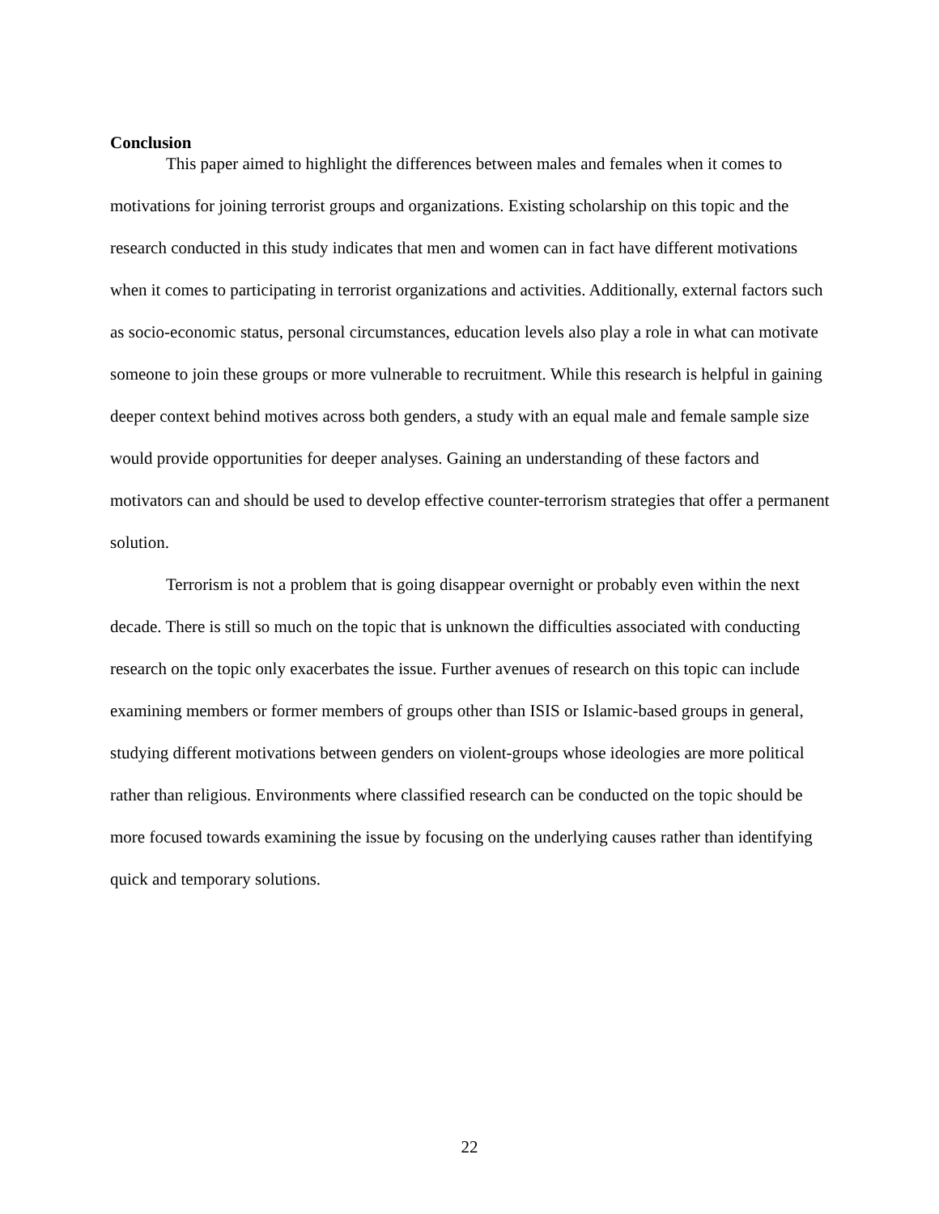Conclusion
This paper aimed to highlight the differences between males and females when it comes to motivations for joining terrorist groups and organizations. Existing scholarship on this topic and the research conducted in this study indicates that men and women can in fact have different motivations when it comes to participating in terrorist organizations and activities. Additionally, external factors such as socio-economic status, personal circumstances, education levels also play a role in what can motivate someone to join these groups or more vulnerable to recruitment. While this research is helpful in gaining deeper context behind motives across both genders, a study with an equal male and female sample size would provide opportunities for deeper analyses. Gaining an understanding of these factors and motivators can and should be used to develop effective counter-terrorism strategies that offer a permanent solution.
Terrorism is not a problem that is going disappear overnight or probably even within the next decade. There is still so much on the topic that is unknown the difficulties associated with conducting research on the topic only exacerbates the issue. Further avenues of research on this topic can include examining members or former members of groups other than ISIS or Islamic-based groups in general, studying different motivations between genders on violent-groups whose ideologies are more political rather than religious. Environments where classified research can be conducted on the topic should be more focused towards examining the issue by focusing on the underlying causes rather than identifying quick and temporary solutions.
22